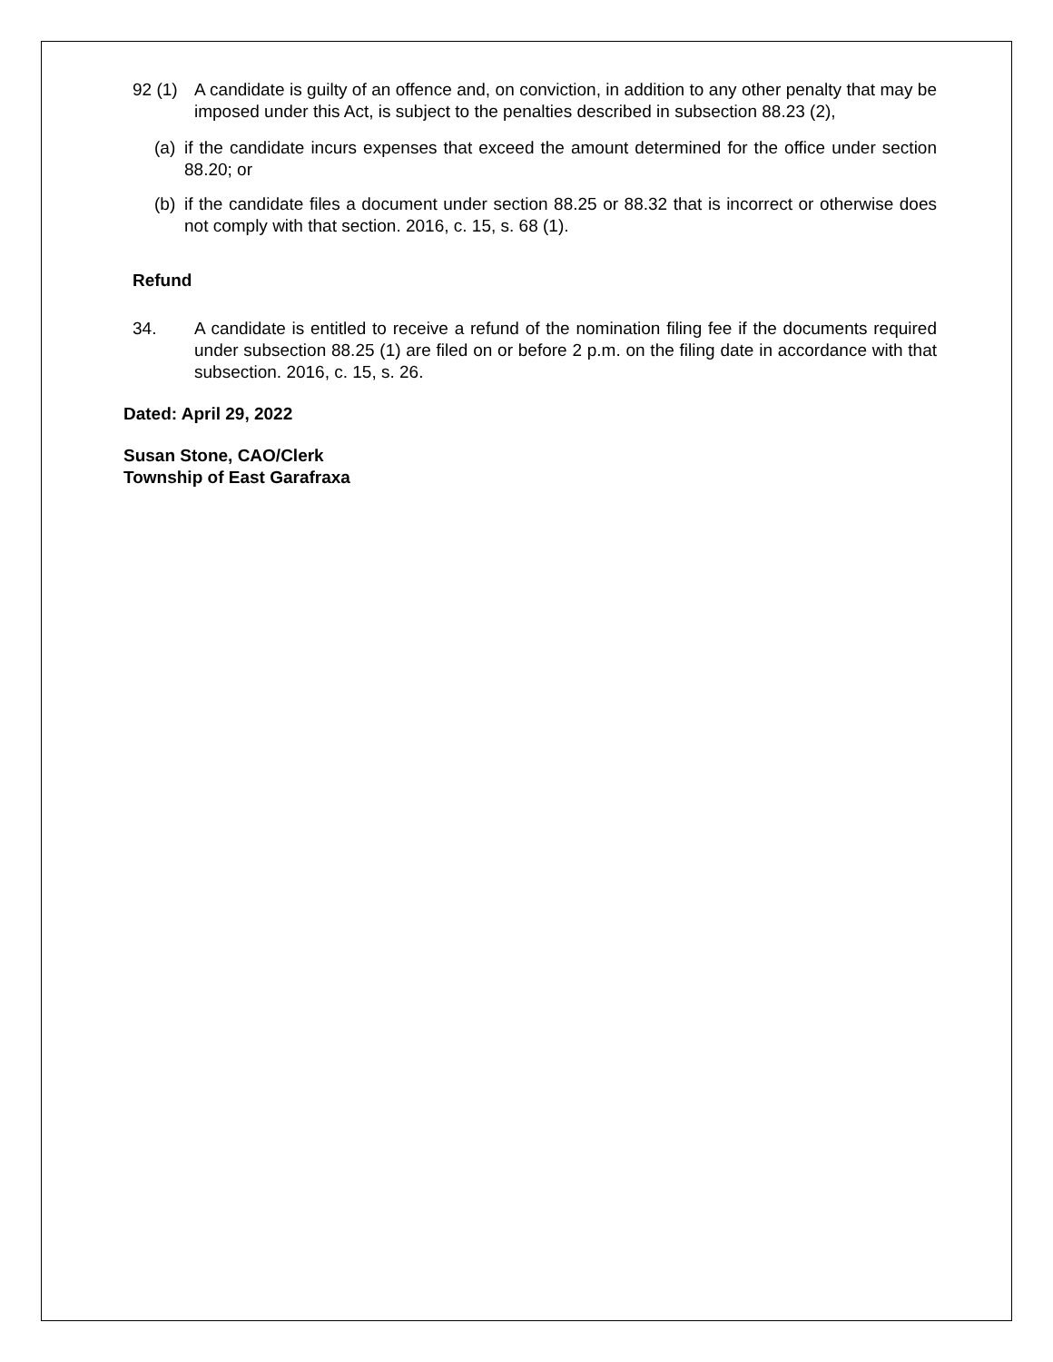92 (1) A candidate is guilty of an offence and, on conviction, in addition to any other penalty that may be imposed under this Act, is subject to the penalties described in subsection 88.23 (2),
(a) if the candidate incurs expenses that exceed the amount determined for the office under section 88.20; or
(b) if the candidate files a document under section 88.25 or 88.32 that is incorrect or otherwise does not comply with that section. 2016, c. 15, s. 68 (1).
Refund
34. A candidate is entitled to receive a refund of the nomination filing fee if the documents required under subsection 88.25 (1) are filed on or before 2 p.m. on the filing date in accordance with that subsection. 2016, c. 15, s. 26.
Dated: April 29, 2022
Susan Stone, CAO/Clerk
Township of East Garafraxa